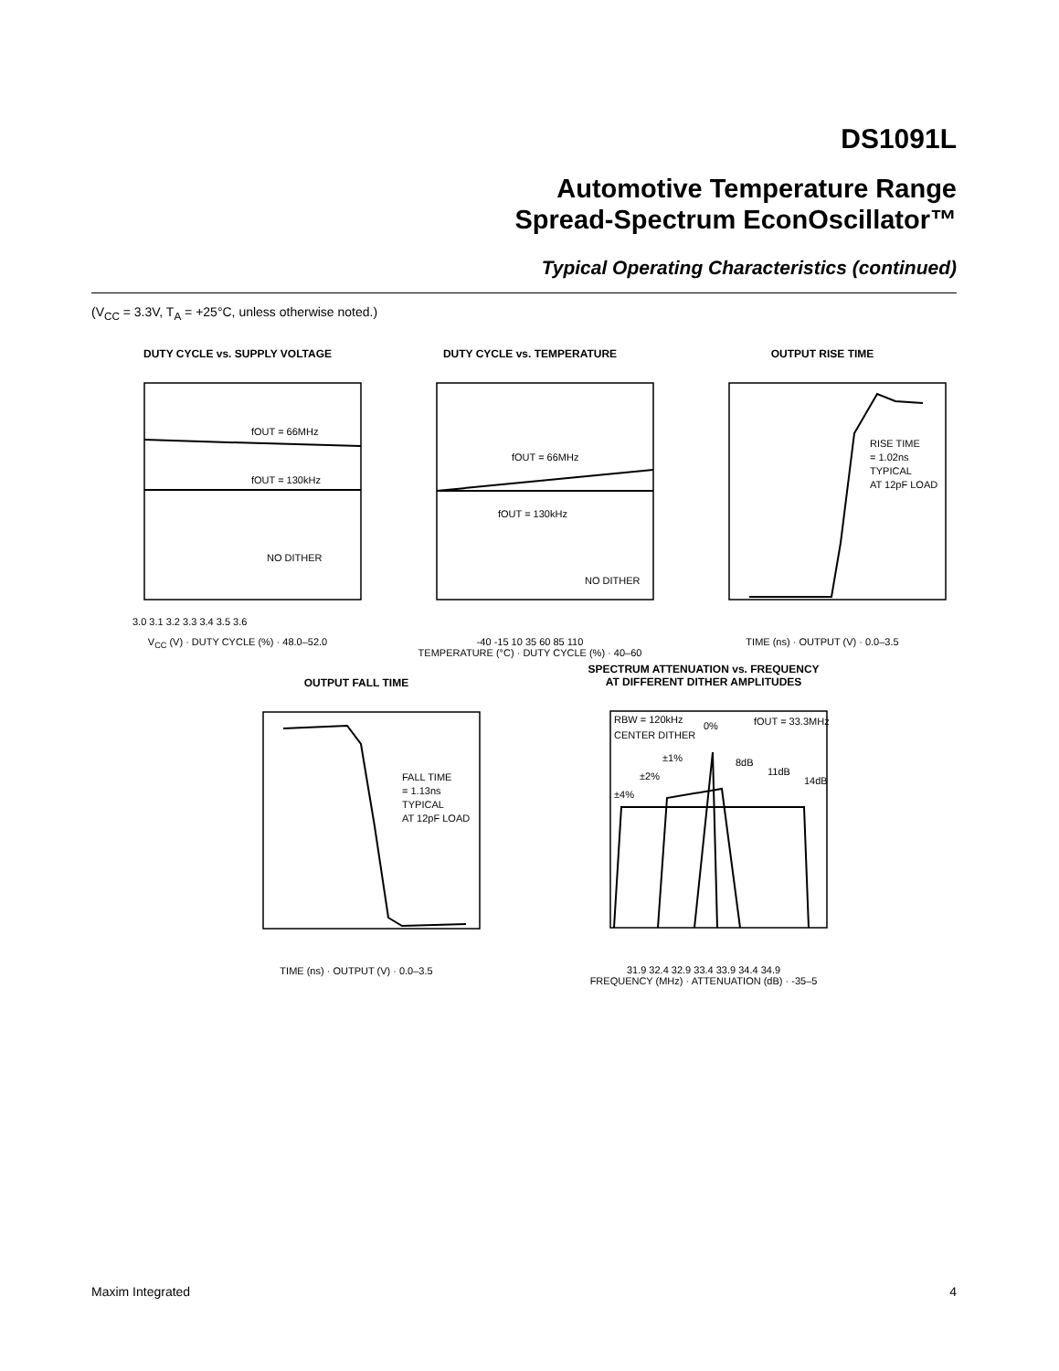DS1091L
Automotive Temperature Range
Spread-Spectrum EconOscillator™
Typical Operating Characteristics (continued)
(V<sub>CC</sub> = 3.3V, T<sub>A</sub> = +25°C, unless otherwise noted.)
DUTY CYCLE vs. SUPPLY VOLTAGE
fOUT = 66MHz
fOUT = 130kHz
NO DITHER
3.0 3.1 3.2 3.3 3.4 3.5 3.6
V<sub>CC</sub> (V) · DUTY CYCLE (%) · 48.0–52.0
DUTY CYCLE vs. TEMPERATURE
fOUT = 66MHz
fOUT = 130kHz
NO DITHER
-40 -15 10 35 60 85 110
TEMPERATURE (°C) · DUTY CYCLE (%) · 40–60
OUTPUT RISE TIME
RISE TIME
= 1.02ns
TYPICAL
AT 12pF LOAD
TIME (ns) · OUTPUT (V) · 0.0–3.5
OUTPUT FALL TIME
FALL TIME
= 1.13ns
TYPICAL
AT 12pF LOAD
TIME (ns) · OUTPUT (V) · 0.0–3.5
SPECTRUM ATTENUATION vs. FREQUENCY
AT DIFFERENT DITHER AMPLITUDES
RBW = 120kHz
CENTER DITHER
0%
fOUT = 33.3MHz
±1%
±2%
±4%
8dB
11dB
14dB
31.9 32.4 32.9 33.4 33.9 34.4 34.9
FREQUENCY (MHz) · ATTENUATION (dB) · -35–5
Maxim Integrated 4